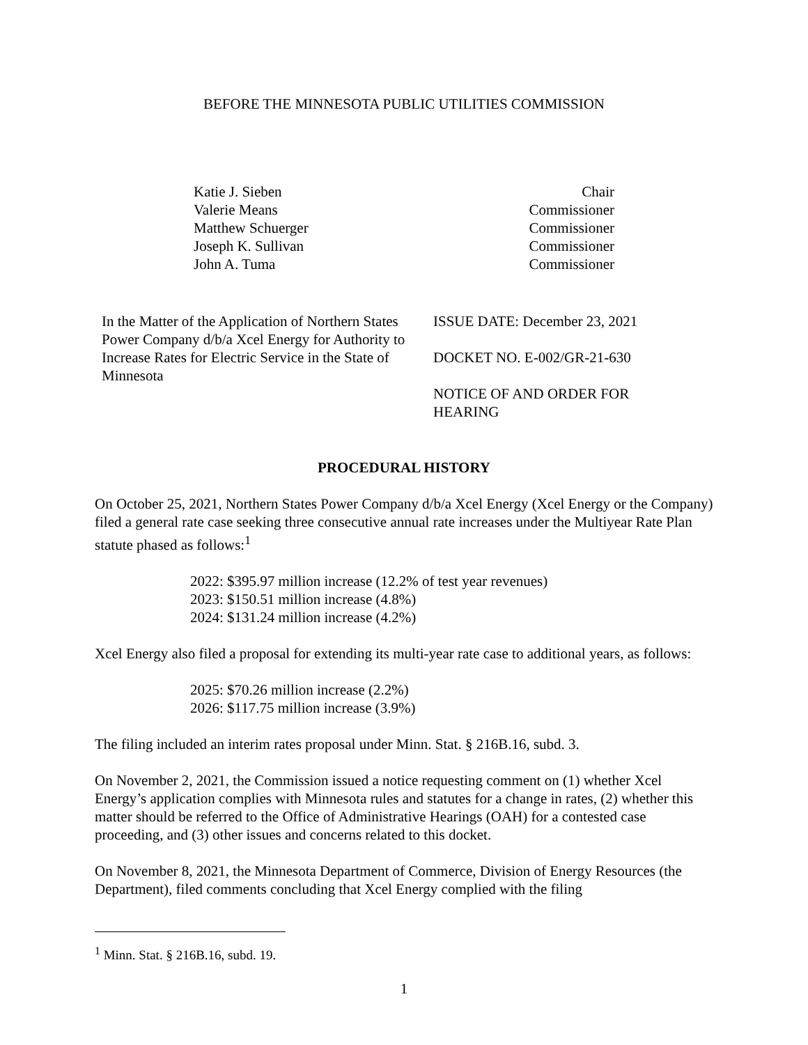BEFORE THE MINNESOTA PUBLIC UTILITIES COMMISSION
Katie J. Sieben
Valerie Means
Matthew Schuerger
Joseph K. Sullivan
John A. Tuma
Chair
Commissioner
Commissioner
Commissioner
Commissioner
In the Matter of the Application of Northern States Power Company d/b/a Xcel Energy for Authority to Increase Rates for Electric Service in the State of Minnesota
ISSUE DATE: December 23, 2021
DOCKET NO. E-002/GR-21-630
NOTICE OF AND ORDER FOR
HEARING
PROCEDURAL HISTORY
On October 25, 2021, Northern States Power Company d/b/a Xcel Energy (Xcel Energy or the Company) filed a general rate case seeking three consecutive annual rate increases under the Multiyear Rate Plan statute phased as follows:<sup>1</sup>
2022: $395.97 million increase (12.2% of test year revenues)
2023: $150.51 million increase (4.8%)
2024: $131.24 million increase (4.2%)
Xcel Energy also filed a proposal for extending its multi-year rate case to additional years, as follows:
2025: $70.26 million increase (2.2%)
2026: $117.75 million increase (3.9%)
The filing included an interim rates proposal under Minn. Stat. § 216B.16, subd. 3.
On November 2, 2021, the Commission issued a notice requesting comment on (1) whether Xcel Energy’s application complies with Minnesota rules and statutes for a change in rates, (2) whether this matter should be referred to the Office of Administrative Hearings (OAH) for a contested case proceeding, and (3) other issues and concerns related to this docket.
On November 8, 2021, the Minnesota Department of Commerce, Division of Energy Resources (the Department), filed comments concluding that Xcel Energy complied with the filing
<sup>1</sup> Minn. Stat. § 216B.16, subd. 19.
1